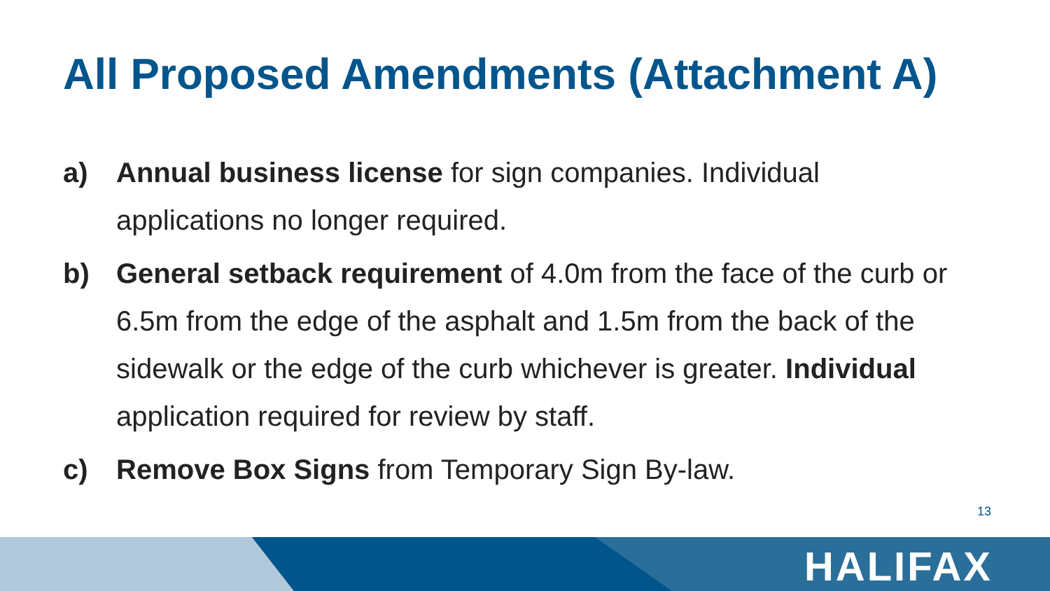All Proposed Amendments (Attachment A)
a) Annual business license for sign companies. Individual applications no longer required.
b) General setback requirement of 4.0m from the face of the curb or 6.5m from the edge of the asphalt and 1.5m from the back of the sidewalk or the edge of the curb whichever is greater. Individual application required for review by staff.
c) Remove Box Signs from Temporary Sign By-law.
13
HALIFAX